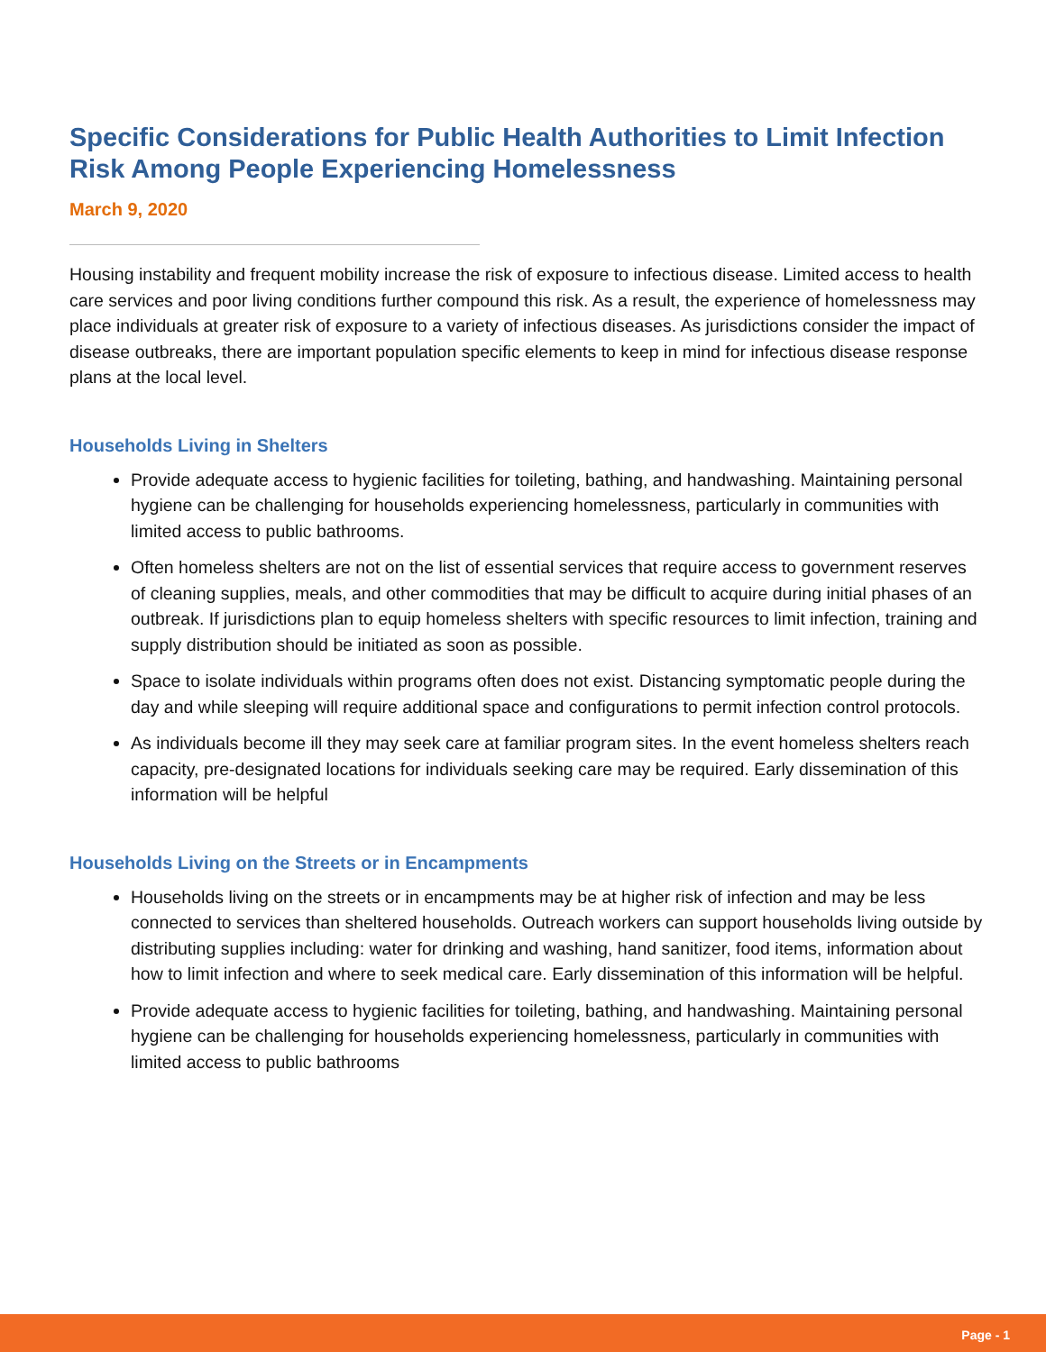Specific Considerations for Public Health Authorities to Limit Infection Risk Among People Experiencing Homelessness
March 9, 2020
Housing instability and frequent mobility increase the risk of exposure to infectious disease. Limited access to health care services and poor living conditions further compound this risk. As a result, the experience of homelessness may place individuals at greater risk of exposure to a variety of infectious diseases. As jurisdictions consider the impact of disease outbreaks, there are important population specific elements to keep in mind for infectious disease response plans at the local level.
Households Living in Shelters
Provide adequate access to hygienic facilities for toileting, bathing, and handwashing. Maintaining personal hygiene can be challenging for households experiencing homelessness, particularly in communities with limited access to public bathrooms.
Often homeless shelters are not on the list of essential services that require access to government reserves of cleaning supplies, meals, and other commodities that may be difficult to acquire during initial phases of an outbreak. If jurisdictions plan to equip homeless shelters with specific resources to limit infection, training and supply distribution should be initiated as soon as possible.
Space to isolate individuals within programs often does not exist. Distancing symptomatic people during the day and while sleeping will require additional space and configurations to permit infection control protocols.
As individuals become ill they may seek care at familiar program sites. In the event homeless shelters reach capacity, pre-designated locations for individuals seeking care may be required. Early dissemination of this information will be helpful
Households Living on the Streets or in Encampments
Households living on the streets or in encampments may be at higher risk of infection and may be less connected to services than sheltered households. Outreach workers can support households living outside by distributing supplies including: water for drinking and washing, hand sanitizer, food items, information about how to limit infection and where to seek medical care. Early dissemination of this information will be helpful.
Provide adequate access to hygienic facilities for toileting, bathing, and handwashing. Maintaining personal hygiene can be challenging for households experiencing homelessness, particularly in communities with limited access to public bathrooms
Page - 1